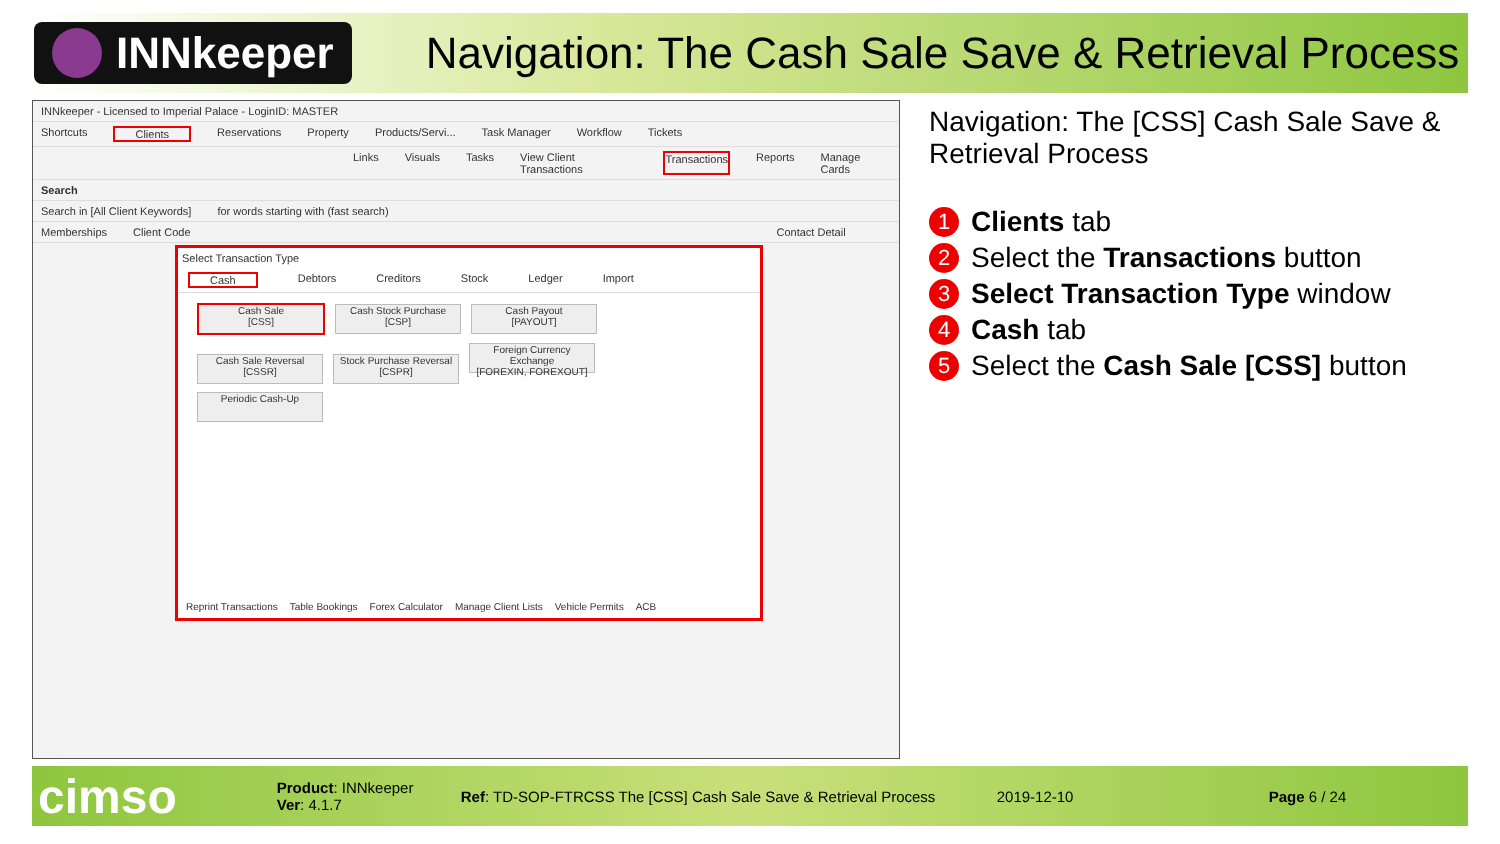INNkeeper
Navigation: The Cash Sale Save & Retrieval Process
INNkeeper - Licensed to Imperial Palace - LoginID: MASTER
Shortcuts Clients Reservations Property Products/Servi... Task Manager Workflow Tickets
Links Visuals Tasks View Client Transactions Transactions Reports Manage Cards
Search
Search in [All Client Keywords] for words starting with (fast search)
Memberships Client Code Contact Detail
Select Transaction Type
Cash Debtors Creditors Stock Ledger Import
Cash Sale
[CSS] Cash Stock Purchase
[CSP] Cash Payout
[PAYOUT]
Cash Sale Reversal
[CSSR] Stock Purchase Reversal
[CSPR] Foreign Currency Exchange
[FOREXIN, FOREXOUT]
Periodic Cash-Up
Reprint Transactions Table Bookings Forex Calculator Manage Client Lists Vehicle Permits ACB
Navigation: The [CSS] Cash Sale Save & Retrieval Process
1 Clients tab
2 Select the Transactions button
3 Select Transaction Type window
4 Cash tab
5 Select the Cash Sale [CSS] button
cimso Product: INNkeeper
Ver: 4.1.7 Ref: TD-SOP-FTRCSS The [CSS] Cash Sale Save & Retrieval Process 2019-12-10 Page 6 / 24